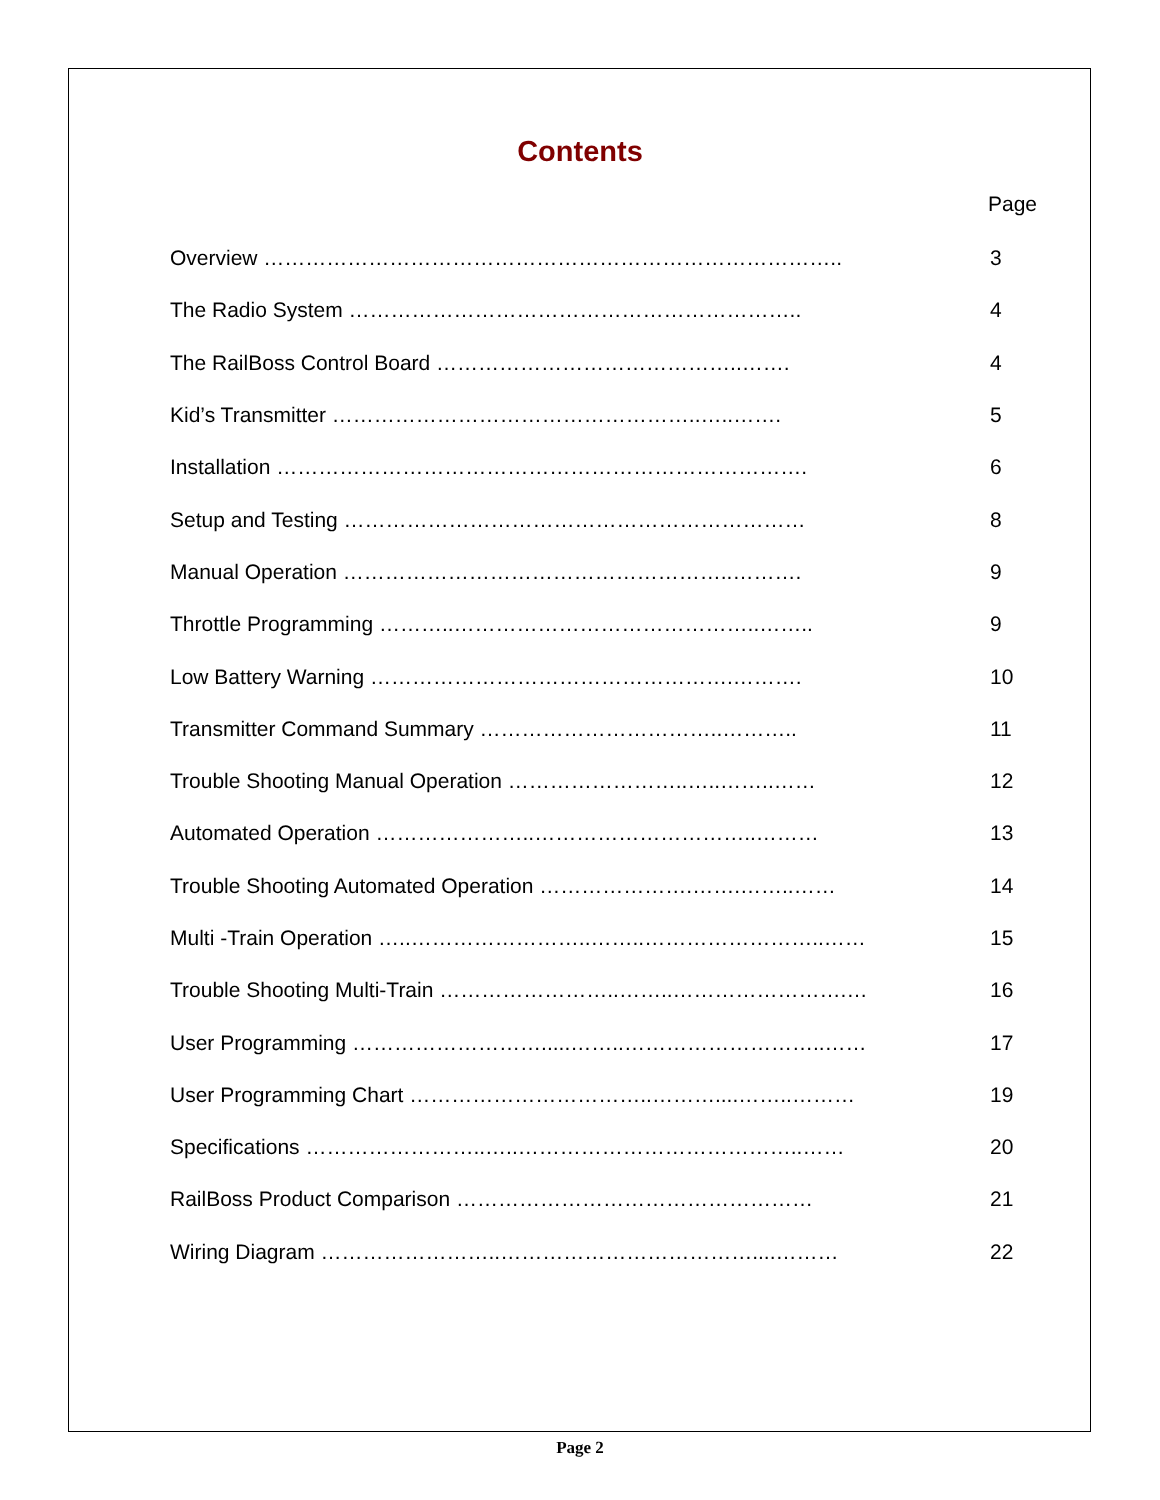Contents
Page
Overview ……………………………………………………………………….. 3
The Radio System ……………………………………………………….. 4
The RailBoss Control Board ……………………………………..……. 4
Kid’s Transmitter ……………………………………………..…..……. 5
Installation …………………………………………………………………. 6
Setup and Testing ………………………………………………………… 8
Manual Operation ………………………………………………..………. 9
Throttle Programming ………..……………………………………..…….. 9
Low Battery Warning …………………………………………….………. 10
Transmitter Command Summary ……………………………..……….. 11
Trouble Shooting Manual Operation ……………………..…..……..…… 12
Automated Operation …………………..…………………………..……… 13
Trouble Shooting Automated Operation ………………….…….……..…… 14
Multi -Train Operation …..……………………..……..……………………..…… 15
Trouble Shooting Multi-Train ……………………..……..…………………….… 16
User Programming ……………………….....……..………………………..…… 17
User Programming Chart ……………………………..………....……..……… 19
Specifications ……………………..…..…………………………………..…… 20
RailBoss Product Comparison …………………………………………… 21
Wiring Diagram ……………………..………………………………....……… 22
Page 2